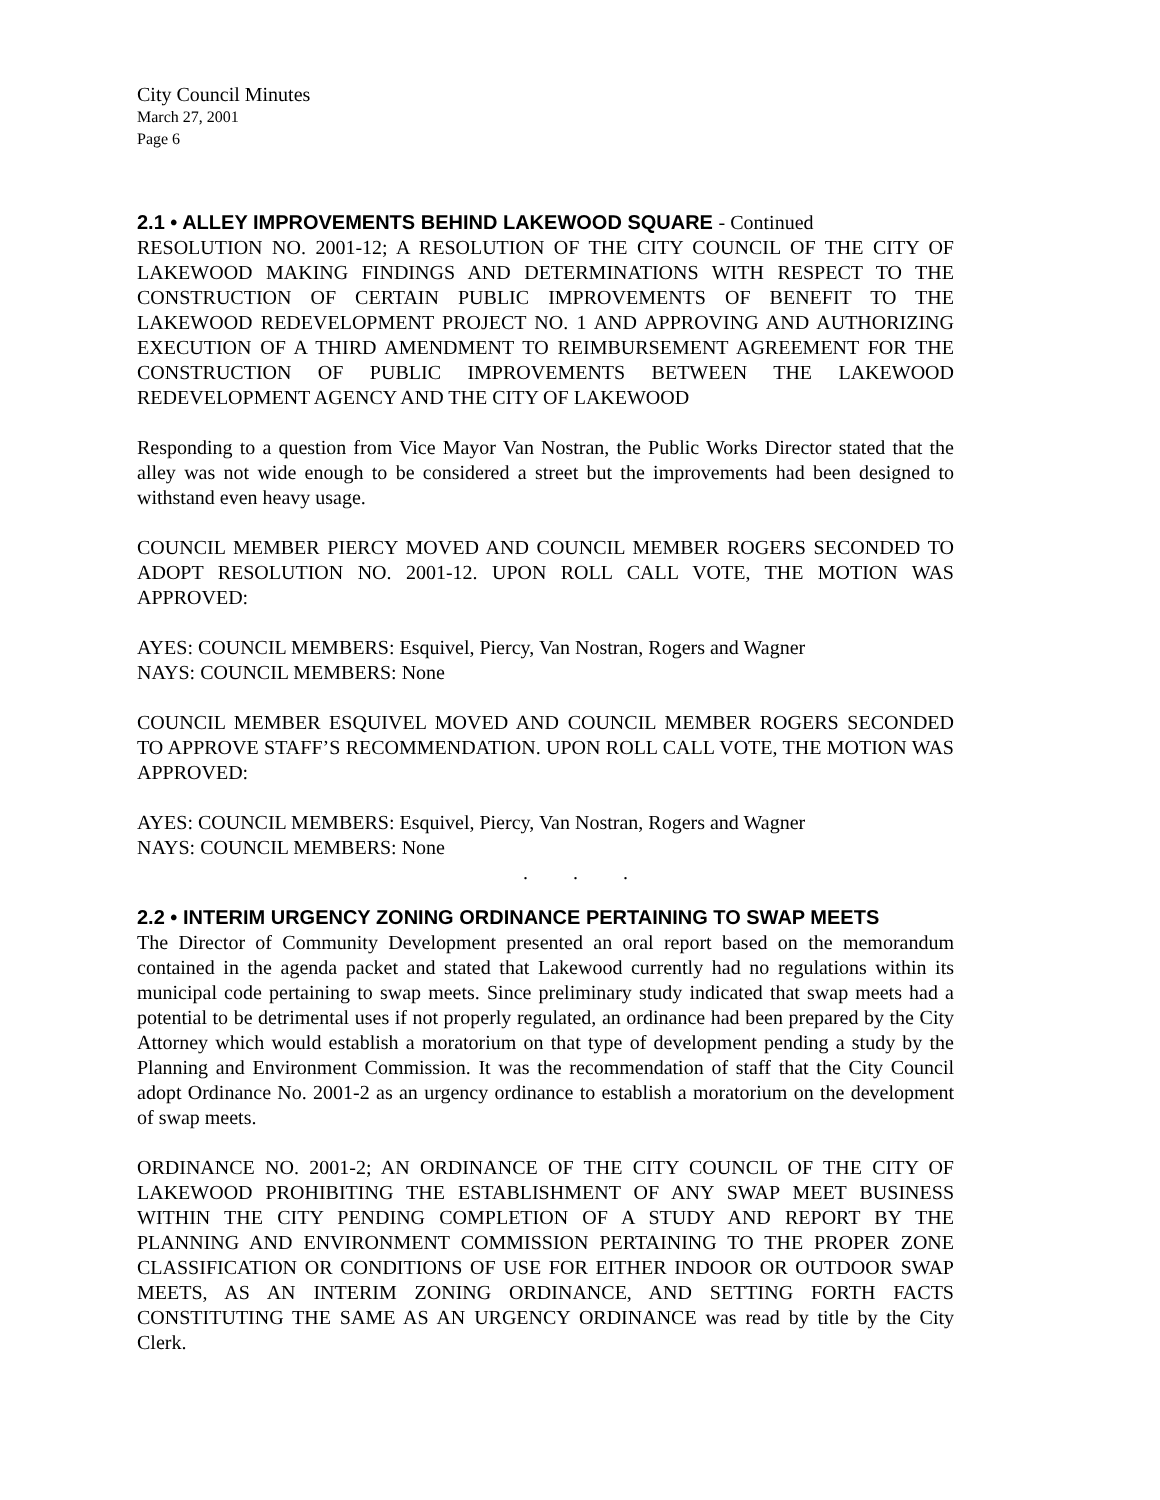City Council Minutes
March 27, 2001
Page 6
2.1 • ALLEY IMPROVEMENTS BEHIND LAKEWOOD SQUARE - Continued
RESOLUTION NO. 2001-12; A RESOLUTION OF THE CITY COUNCIL OF THE CITY OF LAKEWOOD MAKING FINDINGS AND DETERMINATIONS WITH RESPECT TO THE CONSTRUCTION OF CERTAIN PUBLIC IMPROVEMENTS OF BENEFIT TO THE LAKEWOOD REDEVELOPMENT PROJECT NO. 1 AND APPROVING AND AUTHORIZING EXECUTION OF A THIRD AMENDMENT TO REIMBURSEMENT AGREEMENT FOR THE CONSTRUCTION OF PUBLIC IMPROVEMENTS BETWEEN THE LAKEWOOD REDEVELOPMENT AGENCY AND THE CITY OF LAKEWOOD
Responding to a question from Vice Mayor Van Nostran, the Public Works Director stated that the alley was not wide enough to be considered a street but the improvements had been designed to withstand even heavy usage.
COUNCIL MEMBER PIERCY MOVED AND COUNCIL MEMBER ROGERS SECONDED TO ADOPT RESOLUTION NO. 2001-12. UPON ROLL CALL VOTE, THE MOTION WAS APPROVED:
AYES: COUNCIL MEMBERS: Esquivel, Piercy, Van Nostran, Rogers and Wagner
NAYS: COUNCIL MEMBERS: None
COUNCIL MEMBER ESQUIVEL MOVED AND COUNCIL MEMBER ROGERS SECONDED TO APPROVE STAFF’S RECOMMENDATION. UPON ROLL CALL VOTE, THE MOTION WAS APPROVED:
AYES: COUNCIL MEMBERS: Esquivel, Piercy, Van Nostran, Rogers and Wagner
NAYS: COUNCIL MEMBERS: None
. . .
2.2 • INTERIM URGENCY ZONING ORDINANCE PERTAINING TO SWAP MEETS
The Director of Community Development presented an oral report based on the memorandum contained in the agenda packet and stated that Lakewood currently had no regulations within its municipal code pertaining to swap meets. Since preliminary study indicated that swap meets had a potential to be detrimental uses if not properly regulated, an ordinance had been prepared by the City Attorney which would establish a moratorium on that type of development pending a study by the Planning and Environment Commission. It was the recommendation of staff that the City Council adopt Ordinance No. 2001-2 as an urgency ordinance to establish a moratorium on the development of swap meets.
ORDINANCE NO. 2001-2; AN ORDINANCE OF THE CITY COUNCIL OF THE CITY OF LAKEWOOD PROHIBITING THE ESTABLISHMENT OF ANY SWAP MEET BUSINESS WITHIN THE CITY PENDING COMPLETION OF A STUDY AND REPORT BY THE PLANNING AND ENVIRONMENT COMMISSION PERTAINING TO THE PROPER ZONE CLASSIFICATION OR CONDITIONS OF USE FOR EITHER INDOOR OR OUTDOOR SWAP MEETS, AS AN INTERIM ZONING ORDINANCE, AND SETTING FORTH FACTS CONSTITUTING THE SAME AS AN URGENCY ORDINANCE was read by title by the City Clerk.